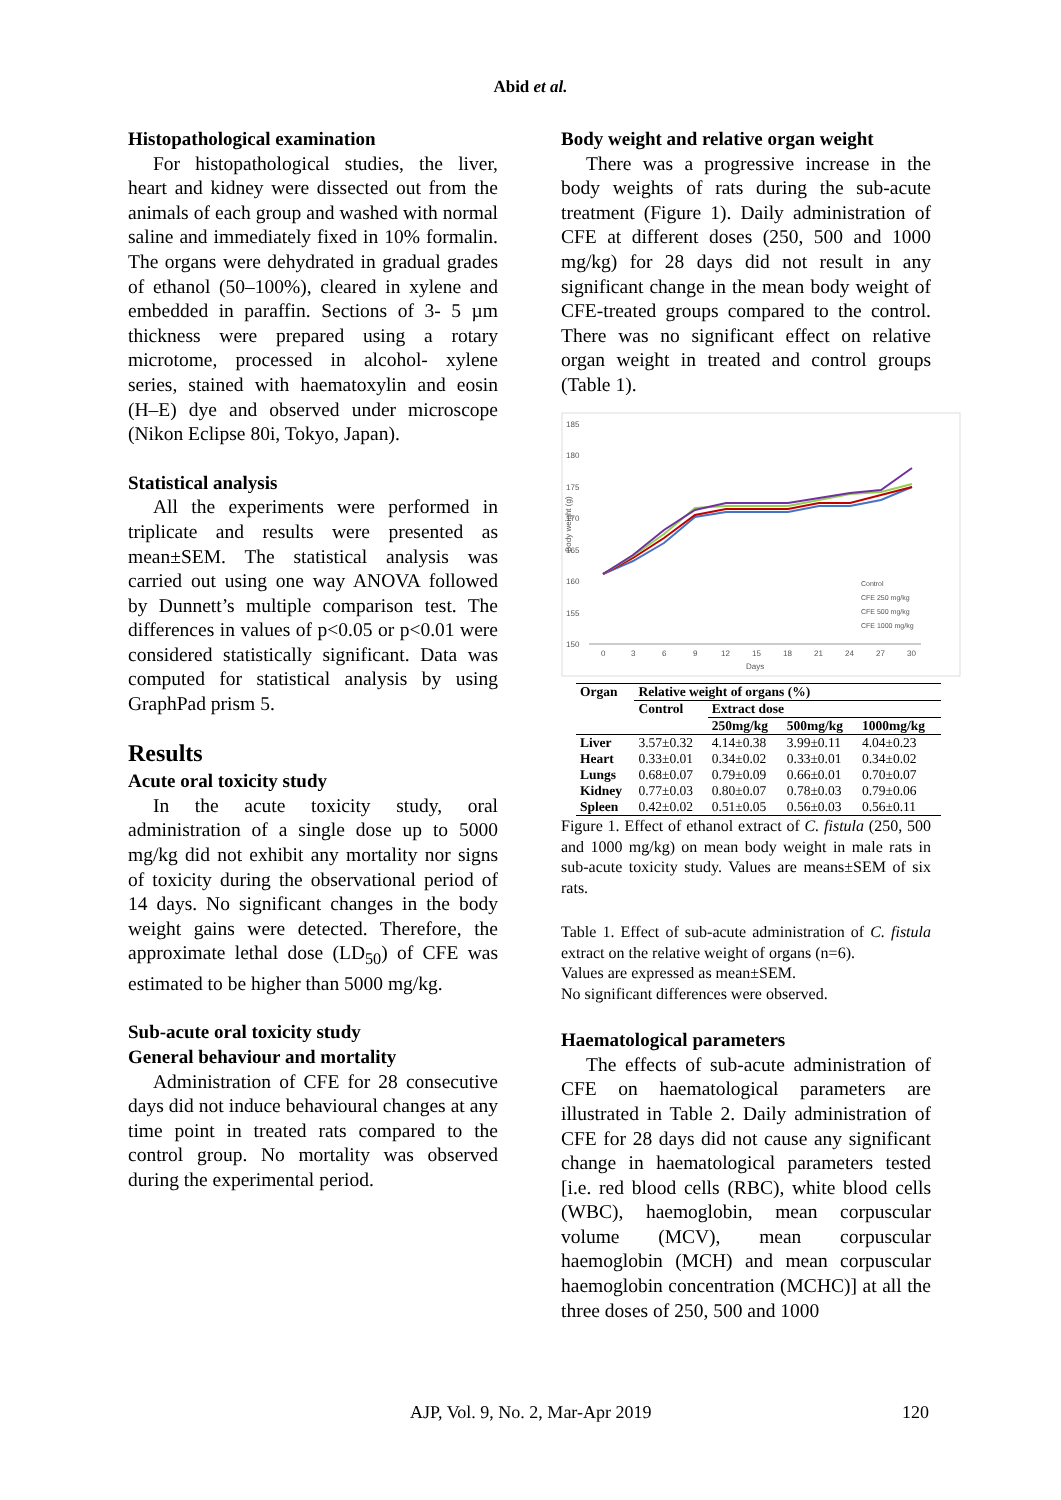Abid et al.
Histopathological examination
For histopathological studies, the liver, heart and kidney were dissected out from the animals of each group and washed with normal saline and immediately fixed in 10% formalin. The organs were dehydrated in gradual grades of ethanol (50–100%), cleared in xylene and embedded in paraffin. Sections of 3- 5 µm thickness were prepared using a rotary microtome, processed in alcohol- xylene series, stained with haematoxylin and eosin (H–E) dye and observed under microscope (Nikon Eclipse 80i, Tokyo, Japan).
Statistical analysis
All the experiments were performed in triplicate and results were presented as mean±SEM. The statistical analysis was carried out using one way ANOVA followed by Dunnett’s multiple comparison test. The differences in values of p<0.05 or p<0.01 were considered statistically significant. Data was computed for statistical analysis by using GraphPad prism 5.
Results
Acute oral toxicity study
In the acute toxicity study, oral administration of a single dose up to 5000 mg/kg did not exhibit any mortality nor signs of toxicity during the observational period of 14 days. No significant changes in the body weight gains were detected. Therefore, the approximate lethal dose (LD<sub>50</sub>) of CFE was estimated to be higher than 5000 mg/kg.
Sub-acute oral toxicity study
General behaviour and mortality
Administration of CFE for 28 consecutive days did not induce behavioural changes at any time point in treated rats compared to the control group. No mortality was observed during the experimental period.
Body weight and relative organ weight
There was a progressive increase in the body weights of rats during the sub-acute treatment (Figure 1). Daily administration of CFE at different doses (250, 500 and 1000 mg/kg) for 28 days did not result in any significant change in the mean body weight of CFE-treated groups compared to the control. There was no significant effect on relative organ weight in treated and control groups (Table 1).
185
180
175
170
165
160
155
150
0
3
6
9
12
15
18
21
24
27
30
Days
Body weight (g)
Control
CFE 250 mg/kg
CFE 500 mg/kg
CFE 1000 mg/kg
| Organ | Relative weight of organs (%) | | | |
| --- | --- | --- | --- | --- |
| | Control | Extract dose | | |
| | | 250mg/kg | 500mg/kg | 1000mg/kg |
| Liver | 3.57±0.32 | 4.14±0.38 | 3.99±0.11 | 4.04±0.23 |
| Heart | 0.33±0.01 | 0.34±0.02 | 0.33±0.01 | 0.34±0.02 |
| Lungs | 0.68±0.07 | 0.79±0.09 | 0.66±0.01 | 0.70±0.07 |
| Kidney | 0.77±0.03 | 0.80±0.07 | 0.78±0.03 | 0.79±0.06 |
| Spleen | 0.42±0.02 | 0.51±0.05 | 0.56±0.03 | 0.56±0.11 |
Figure 1. Effect of ethanol extract of C. fistula (250, 500 and 1000 mg/kg) on mean body weight in male rats in sub-acute toxicity study. Values are means±SEM of six rats.
Table 1. Effect of sub-acute administration of C. fistula extract on the relative weight of organs (n=6).
Values are expressed as mean±SEM.
No significant differences were observed.
Haematological parameters
The effects of sub-acute administration of CFE on haematological parameters are illustrated in Table 2. Daily administration of CFE for 28 days did not cause any significant change in haematological parameters tested [i.e. red blood cells (RBC), white blood cells (WBC), haemoglobin, mean corpuscular volume (MCV), mean corpuscular haemoglobin (MCH) and mean corpuscular haemoglobin concentration (MCHC)] at all the three doses of 250, 500 and 1000
AJP, Vol. 9, No. 2, Mar-Apr 2019 120